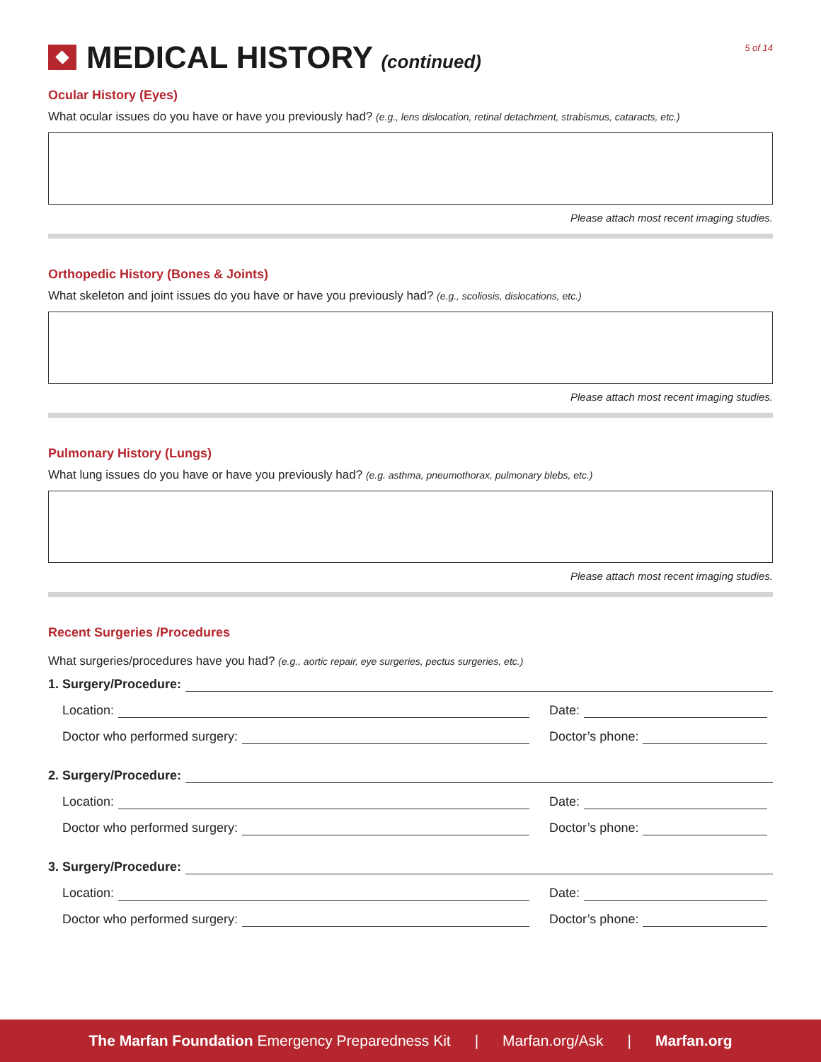MEDICAL HISTORY (continued)
5 of 14
Ocular History (Eyes)
What ocular issues do you have or have you previously had? (e.g., lens dislocation, retinal detachment, strabismus, cataracts, etc.)
Please attach most recent imaging studies.
Orthopedic History (Bones & Joints)
What skeleton and joint issues do you have or have you previously had? (e.g., scoliosis, dislocations, etc.)
Please attach most recent imaging studies.
Pulmonary History (Lungs)
What lung issues do you have or have you previously had? (e.g. asthma, pneumothorax, pulmonary blebs, etc.)
Please attach most recent imaging studies.
Recent Surgeries /Procedures
What surgeries/procedures have you had? (e.g., aortic repair, eye surgeries, pectus surgeries, etc.)
1. Surgery/Procedure:
Location: Date:
Doctor who performed surgery: Doctor’s phone:
2. Surgery/Procedure:
Location: Date:
Doctor who performed surgery: Doctor’s phone:
3. Surgery/Procedure:
Location: Date:
Doctor who performed surgery: Doctor’s phone:
The Marfan Foundation Emergency Preparedness Kit | Marfan.org/Ask | Marfan.org